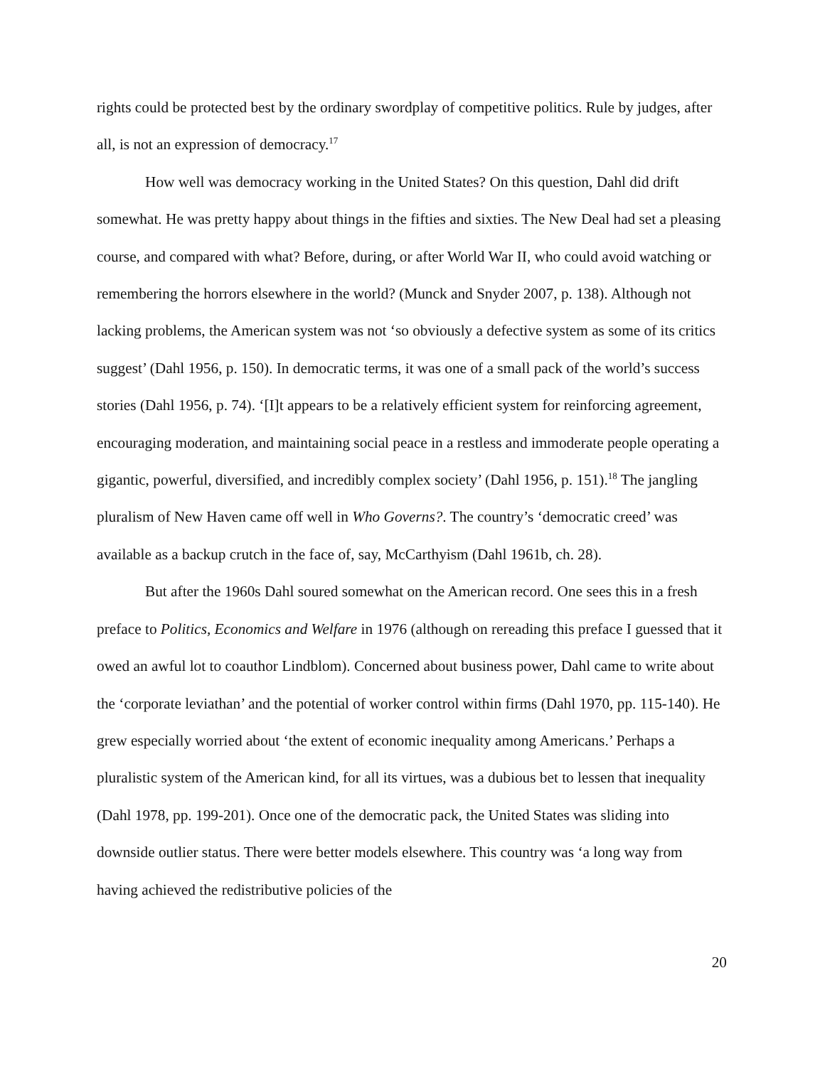rights could be protected best by the ordinary swordplay of competitive politics. Rule by judges, after all, is not an expression of democracy.<sup>17</sup>
How well was democracy working in the United States? On this question, Dahl did drift somewhat. He was pretty happy about things in the fifties and sixties. The New Deal had set a pleasing course, and compared with what? Before, during, or after World War II, who could avoid watching or remembering the horrors elsewhere in the world? (Munck and Snyder 2007, p. 138). Although not lacking problems, the American system was not ‘so obviously a defective system as some of its critics suggest’ (Dahl 1956, p. 150). In democratic terms, it was one of a small pack of the world’s success stories (Dahl 1956, p. 74). ‘[I]t appears to be a relatively efficient system for reinforcing agreement, encouraging moderation, and maintaining social peace in a restless and immoderate people operating a gigantic, powerful, diversified, and incredibly complex society’ (Dahl 1956, p. 151).<sup>18</sup> The jangling pluralism of New Haven came off well in Who Governs?. The country’s ‘democratic creed’ was available as a backup crutch in the face of, say, McCarthyism (Dahl 1961b, ch. 28).
But after the 1960s Dahl soured somewhat on the American record. One sees this in a fresh preface to Politics, Economics and Welfare in 1976 (although on rereading this preface I guessed that it owed an awful lot to coauthor Lindblom). Concerned about business power, Dahl came to write about the ‘corporate leviathan’ and the potential of worker control within firms (Dahl 1970, pp. 115-140). He grew especially worried about ‘the extent of economic inequality among Americans.’ Perhaps a pluralistic system of the American kind, for all its virtues, was a dubious bet to lessen that inequality (Dahl 1978, pp. 199-201). Once one of the democratic pack, the United States was sliding into downside outlier status. There were better models elsewhere. This country was ‘a long way from having achieved the redistributive policies of the
20